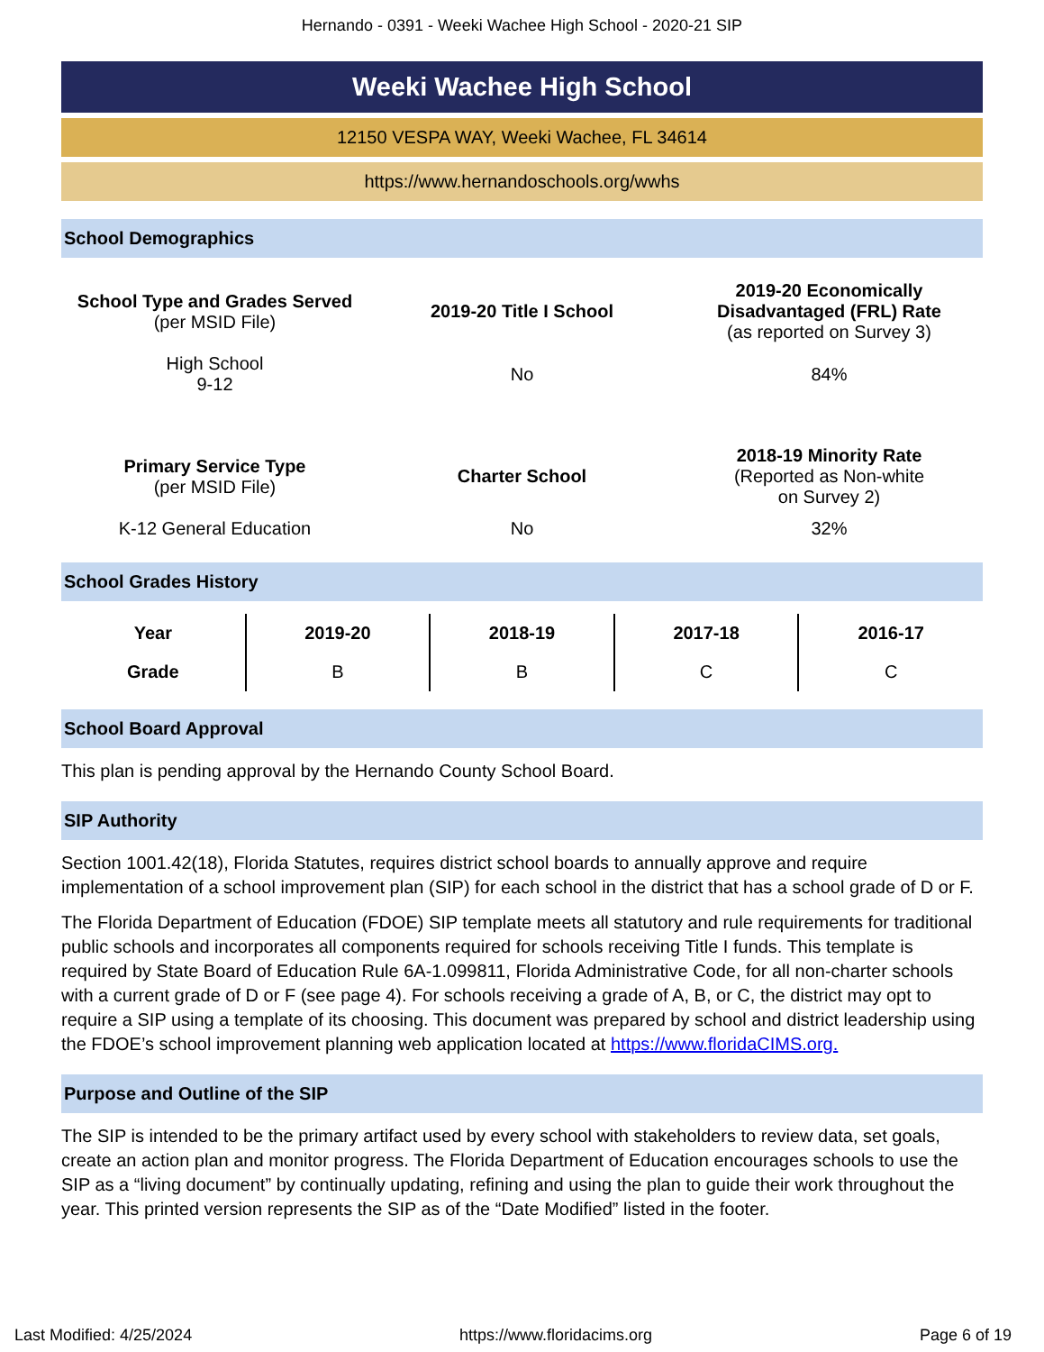Hernando - 0391 - Weeki Wachee High School - 2020-21 SIP
Weeki Wachee High School
12150 VESPA WAY, Weeki Wachee, FL 34614
https://www.hernandoschools.org/wwhs
School Demographics
| School Type and Grades Served (per MSID File) | 2019-20 Title I School | 2019-20 Economically Disadvantaged (FRL) Rate (as reported on Survey 3) |
| High School 9-12 | No | 84% |
| Primary Service Type (per MSID File) | Charter School | 2018-19 Minority Rate (Reported as Non-white on Survey 2) |
| K-12 General Education | No | 32% |
School Grades History
| Year | 2019-20 | 2018-19 | 2017-18 | 2016-17 |
| --- | --- | --- | --- | --- |
| Grade | B | B | C | C |
School Board Approval
This plan is pending approval by the Hernando County School Board.
SIP Authority
Section 1001.42(18), Florida Statutes, requires district school boards to annually approve and require implementation of a school improvement plan (SIP) for each school in the district that has a school grade of D or F.
The Florida Department of Education (FDOE) SIP template meets all statutory and rule requirements for traditional public schools and incorporates all components required for schools receiving Title I funds. This template is required by State Board of Education Rule 6A-1.099811, Florida Administrative Code, for all non-charter schools with a current grade of D or F (see page 4). For schools receiving a grade of A, B, or C, the district may opt to require a SIP using a template of its choosing. This document was prepared by school and district leadership using the FDOE’s school improvement planning web application located at https://www.floridaCIMS.org.
Purpose and Outline of the SIP
The SIP is intended to be the primary artifact used by every school with stakeholders to review data, set goals, create an action plan and monitor progress. The Florida Department of Education encourages schools to use the SIP as a “living document” by continually updating, refining and using the plan to guide their work throughout the year. This printed version represents the SIP as of the “Date Modified” listed in the footer.
Last Modified: 4/25/2024 https://www.floridacims.org Page 6 of 19